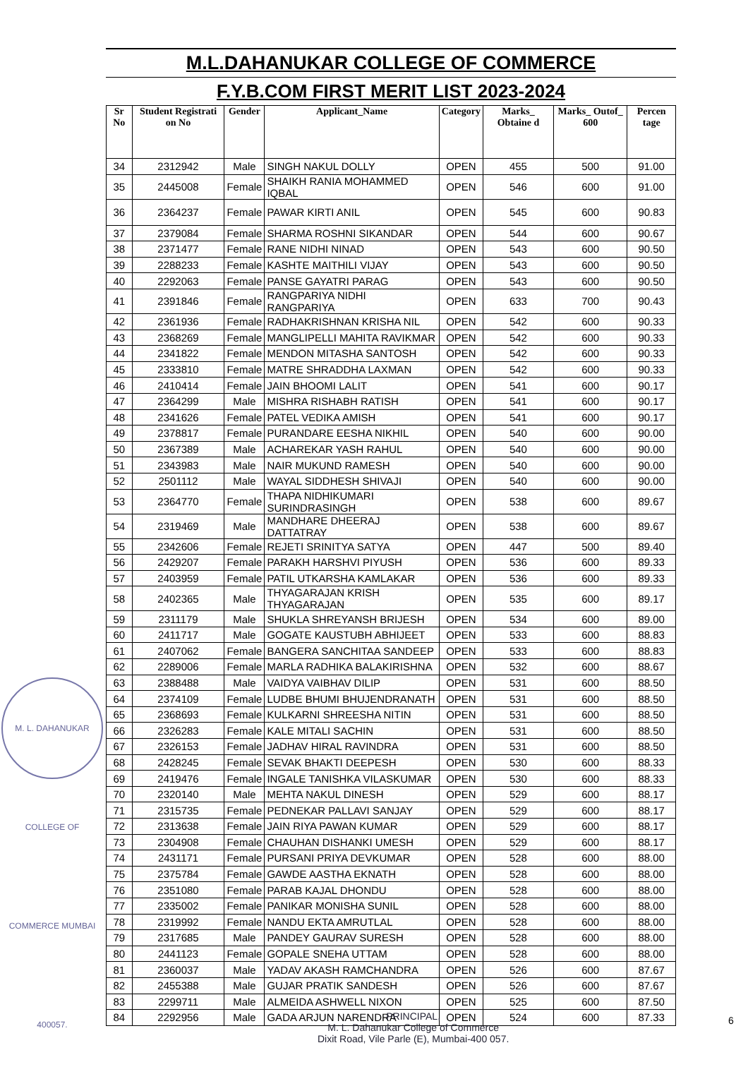M.L.DAHANUKAR COLLEGE OF COMMERCE
F.Y.B.COM FIRST MERIT LIST 2023-2024
| Sr No | Student Registrati on No | Gender | Applicant_Name | Category | Marks_ Obtaine d | Marks_ Outof_ 600 | Percen tage |
| --- | --- | --- | --- | --- | --- | --- | --- |
| 34 | 2312942 | Male | SINGH NAKUL DOLLY | OPEN | 455 | 500 | 91.00 |
| 35 | 2445008 | Female | SHAIKH RANIA MOHAMMED IQBAL | OPEN | 546 | 600 | 91.00 |
| 36 | 2364237 | Female | PAWAR KIRTI ANIL | OPEN | 545 | 600 | 90.83 |
| 37 | 2379084 | Female | SHARMA ROSHNI SIKANDAR | OPEN | 544 | 600 | 90.67 |
| 38 | 2371477 | Female | RANE NIDHI NINAD | OPEN | 543 | 600 | 90.50 |
| 39 | 2288233 | Female | KASHTE MAITHILI VIJAY | OPEN | 543 | 600 | 90.50 |
| 40 | 2292063 | Female | PANSE GAYATRI PARAG | OPEN | 543 | 600 | 90.50 |
| 41 | 2391846 | Female | RANGPARIYA NIDHI RANGPARIYA | OPEN | 633 | 700 | 90.43 |
| 42 | 2361936 | Female | RADHAKRISHNAN KRISHA NIL | OPEN | 542 | 600 | 90.33 |
| 43 | 2368269 | Female | MANGLIPELLI MAHITA RAVIKMAR | OPEN | 542 | 600 | 90.33 |
| 44 | 2341822 | Female | MENDON MITASHA SANTOSH | OPEN | 542 | 600 | 90.33 |
| 45 | 2333810 | Female | MATRE SHRADDHA LAXMAN | OPEN | 542 | 600 | 90.33 |
| 46 | 2410414 | Female | JAIN BHOOMI LALIT | OPEN | 541 | 600 | 90.17 |
| 47 | 2364299 | Male | MISHRA RISHABH RATISH | OPEN | 541 | 600 | 90.17 |
| 48 | 2341626 | Female | PATEL VEDIKA AMISH | OPEN | 541 | 600 | 90.17 |
| 49 | 2378817 | Female | PURANDARE EESHA NIKHIL | OPEN | 540 | 600 | 90.00 |
| 50 | 2367389 | Male | ACHAREKAR YASH RAHUL | OPEN | 540 | 600 | 90.00 |
| 51 | 2343983 | Male | NAIR MUKUND RAMESH | OPEN | 540 | 600 | 90.00 |
| 52 | 2501112 | Male | WAYAL SIDDHESH SHIVAJI | OPEN | 540 | 600 | 90.00 |
| 53 | 2364770 | Female | THAPA NIDHIKUMARI SURINDRASINGH | OPEN | 538 | 600 | 89.67 |
| 54 | 2319469 | Male | MANDHARE DHEERAJ DATTATRAY | OPEN | 538 | 600 | 89.67 |
| 55 | 2342606 | Female | REJETI SRINITYA SATYA | OPEN | 447 | 500 | 89.40 |
| 56 | 2429207 | Female | PARAKH HARSHVI PIYUSH | OPEN | 536 | 600 | 89.33 |
| 57 | 2403959 | Female | PATIL UTKARSHA KAMLAKAR | OPEN | 536 | 600 | 89.33 |
| 58 | 2402365 | Male | THYAGARAJAN KRISH THYAGARAJAN | OPEN | 535 | 600 | 89.17 |
| 59 | 2311179 | Male | SHUKLA SHREYANSH BRIJESH | OPEN | 534 | 600 | 89.00 |
| 60 | 2411717 | Male | GOGATE KAUSTUBH ABHIJEET | OPEN | 533 | 600 | 88.83 |
| 61 | 2407062 | Female | BANGERA SANCHITAA SANDEEP | OPEN | 533 | 600 | 88.83 |
| 62 | 2289006 | Female | MARLA RADHIKA BALAKIRISHNA | OPEN | 532 | 600 | 88.67 |
| 63 | 2388488 | Male | VAIDYA VAIBHAV DILIP | OPEN | 531 | 600 | 88.50 |
| 64 | 2374109 | Female | LUDBE BHUMI BHUJENDRANATH | OPEN | 531 | 600 | 88.50 |
| 65 | 2368693 | Female | KULKARNI SHREESHA NITIN | OPEN | 531 | 600 | 88.50 |
| 66 | 2326283 | Female | KALE MITALI SACHIN | OPEN | 531 | 600 | 88.50 |
| 67 | 2326153 | Female | JADHAV HIRAL RAVINDRA | OPEN | 531 | 600 | 88.50 |
| 68 | 2428245 | Female | SEVAK BHAKTI DEEPESH | OPEN | 530 | 600 | 88.33 |
| 69 | 2419476 | Female | INGALE TANISHKA VILASKUMAR | OPEN | 530 | 600 | 88.33 |
| 70 | 2320140 | Male | MEHTA NAKUL DINESH | OPEN | 529 | 600 | 88.17 |
| 71 | 2315735 | Female | PEDNEKAR PALLAVI SANJAY | OPEN | 529 | 600 | 88.17 |
| 72 | 2313638 | Female | JAIN RIYA PAWAN KUMAR | OPEN | 529 | 600 | 88.17 |
| 73 | 2304908 | Female | CHAUHAN DISHANKI UMESH | OPEN | 529 | 600 | 88.17 |
| 74 | 2431171 | Female | PURSANI PRIYA DEVKUMAR | OPEN | 528 | 600 | 88.00 |
| 75 | 2375784 | Female | GAWDE AASTHA EKNATH | OPEN | 528 | 600 | 88.00 |
| 76 | 2351080 | Female | PARAB KAJAL DHONDU | OPEN | 528 | 600 | 88.00 |
| 77 | 2335002 | Female | PANIKAR MONISHA SUNIL | OPEN | 528 | 600 | 88.00 |
| 78 | 2319992 | Female | NANDU EKTA AMRUTLAL | OPEN | 528 | 600 | 88.00 |
| 79 | 2317685 | Male | PANDEY GAURAV SURESH | OPEN | 528 | 600 | 88.00 |
| 80 | 2441123 | Female | GOPALE SNEHA UTTAM | OPEN | 528 | 600 | 88.00 |
| 81 | 2360037 | Male | YADAV AKASH RAMCHANDRA | OPEN | 526 | 600 | 87.67 |
| 82 | 2455388 | Male | GUJAR PRATIK SANDESH | OPEN | 526 | 600 | 87.67 |
| 83 | 2299711 | Male | ALMEIDA ASHWELL NIXON | OPEN | 525 | 600 | 87.50 |
| 84 | 2292956 | Male | GADA ARJUN NARENDRA | OPEN | 524 | 600 | 87.33 |
M. L. DAHANUKAR COLLEGE OF COMMERCE MUMBAI 400057.
PRINCIPAL,
M. L. Dahanukar College of Commerce
Dixit Road, Vile Parle (E), Mumbai-400 057.
6